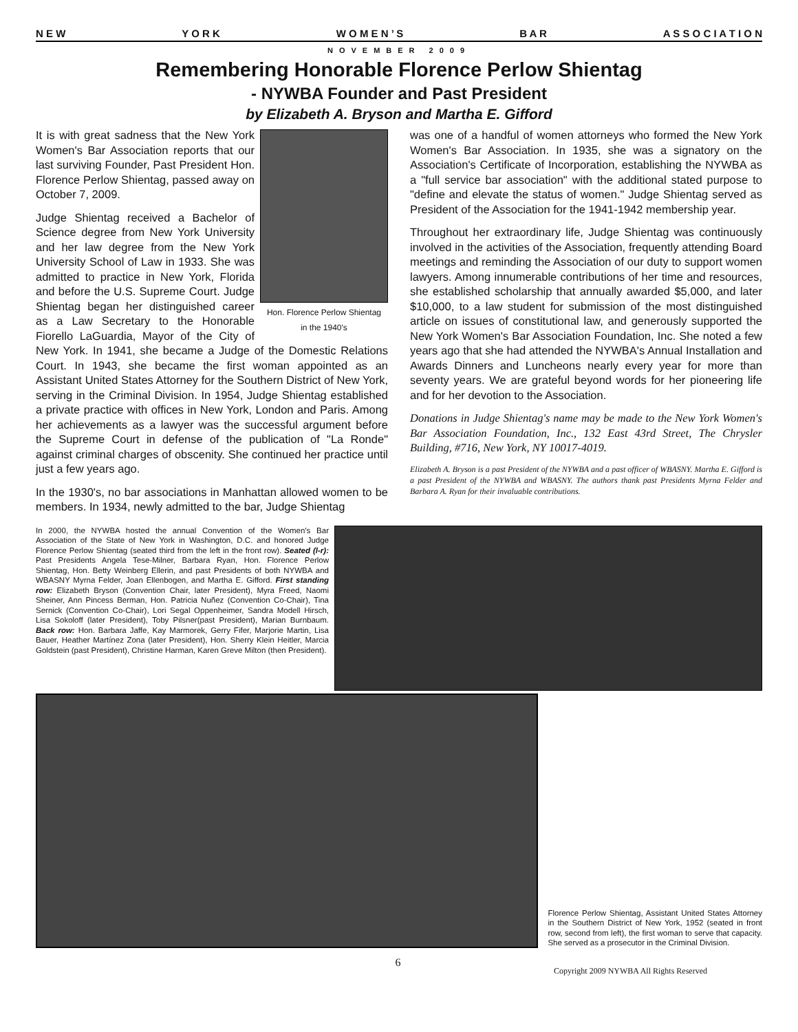N E W Y O R K W O M E N ’ S B A R A S S O C I A T I O N
NOVEMBER 2009
Remembering Honorable Florence Perlow Shientag
- NYWBA Founder and Past President
by Elizabeth A. Bryson and Martha E. Gifford
Hon. Florence Perlow Shientag
in the 1940's
It is with great sadness that the New York Women's Bar Association reports that our last surviving Founder, Past President Hon. Florence Perlow Shientag, passed away on October 7, 2009.
Judge Shientag received a Bachelor of Science degree from New York University and her law degree from the New York University School of Law in 1933. She was admitted to practice in New York, Florida and before the U.S. Supreme Court. Judge Shientag began her distinguished career as a Law Secretary to the Honorable Fiorello LaGuardia, Mayor of the City of New York. In 1941, she became a Judge of the Domestic Relations Court. In 1943, she became the first woman appointed as an Assistant United States Attorney for the Southern District of New York, serving in the Criminal Division. In 1954, Judge Shientag established a private practice with offices in New York, London and Paris. Among her achievements as a lawyer was the successful argument before the Supreme Court in defense of the publication of "La Ronde" against criminal charges of obscenity. She continued her practice until just a few years ago.
In the 1930's, no bar associations in Manhattan allowed women to be members. In 1934, newly admitted to the bar, Judge Shientag
was one of a handful of women attorneys who formed the New York Women's Bar Association. In 1935, she was a signatory on the Association's Certificate of Incorporation, establishing the NYWBA as a "full service bar association" with the additional stated purpose to "define and elevate the status of women." Judge Shientag served as President of the Association for the 1941-1942 membership year.
Throughout her extraordinary life, Judge Shientag was continuously involved in the activities of the Association, frequently attending Board meetings and reminding the Association of our duty to support women lawyers. Among innumerable contributions of her time and resources, she established scholarship that annually awarded $5,000, and later $10,000, to a law student for submission of the most distinguished article on issues of constitutional law, and generously supported the New York Women's Bar Association Foundation, Inc. She noted a few years ago that she had attended the NYWBA's Annual Installation and Awards Dinners and Luncheons nearly every year for more than seventy years. We are grateful beyond words for her pioneering life and for her devotion to the Association.
Donations in Judge Shientag's name may be made to the New York Women's Bar Association Foundation, Inc., 132 East 43rd Street, The Chrysler Building, #716, New York, NY 10017-4019.
Elizabeth A. Bryson is a past President of the NYWBA and a past officer of WBASNY. Martha E. Gifford is a past President of the NYWBA and WBASNY. The authors thank past Presidents Myrna Felder and Barbara A. Ryan for their invaluable contributions.
In 2000, the NYWBA hosted the annual Convention of the Women's Bar Association of the State of New York in Washington, D.C. and honored Judge Florence Perlow Shientag (seated third from the left in the front row). Seated (l-r): Past Presidents Angela Tese-Milner, Barbara Ryan, Hon. Florence Perlow Shientag, Hon. Betty Weinberg Ellerin, and past Presidents of both NYWBA and WBASNY Myrna Felder, Joan Ellenbogen, and Martha E. Gifford. First standing row: Elizabeth Bryson (Convention Chair, later President), Myra Freed, Naomi Sheiner, Ann Pincess Berman, Hon. Patricia Nuñez (Convention Co-Chair), Tina Sernick (Convention Co-Chair), Lori Segal Oppenheimer, Sandra Modell Hirsch, Lisa Sokoloff (later President), Toby Pilsner(past President), Marian Burnbaum. Back row: Hon. Barbara Jaffe, Kay Marmorek, Gerry Fifer, Marjorie Martin, Lisa Bauer, Heather Martínez Zona (later President), Hon. Sherry Klein Heitler, Marcia Goldstein (past President), Christine Harman, Karen Greve Milton (then President).
Florence Perlow Shientag, Assistant United States Attorney in the Southern District of New York, 1952 (seated in front row, second from left), the first woman to serve that capacity. She served as a prosecutor in the Criminal Division.
6 Copyright 2009 NYWBA All Rights Reserved